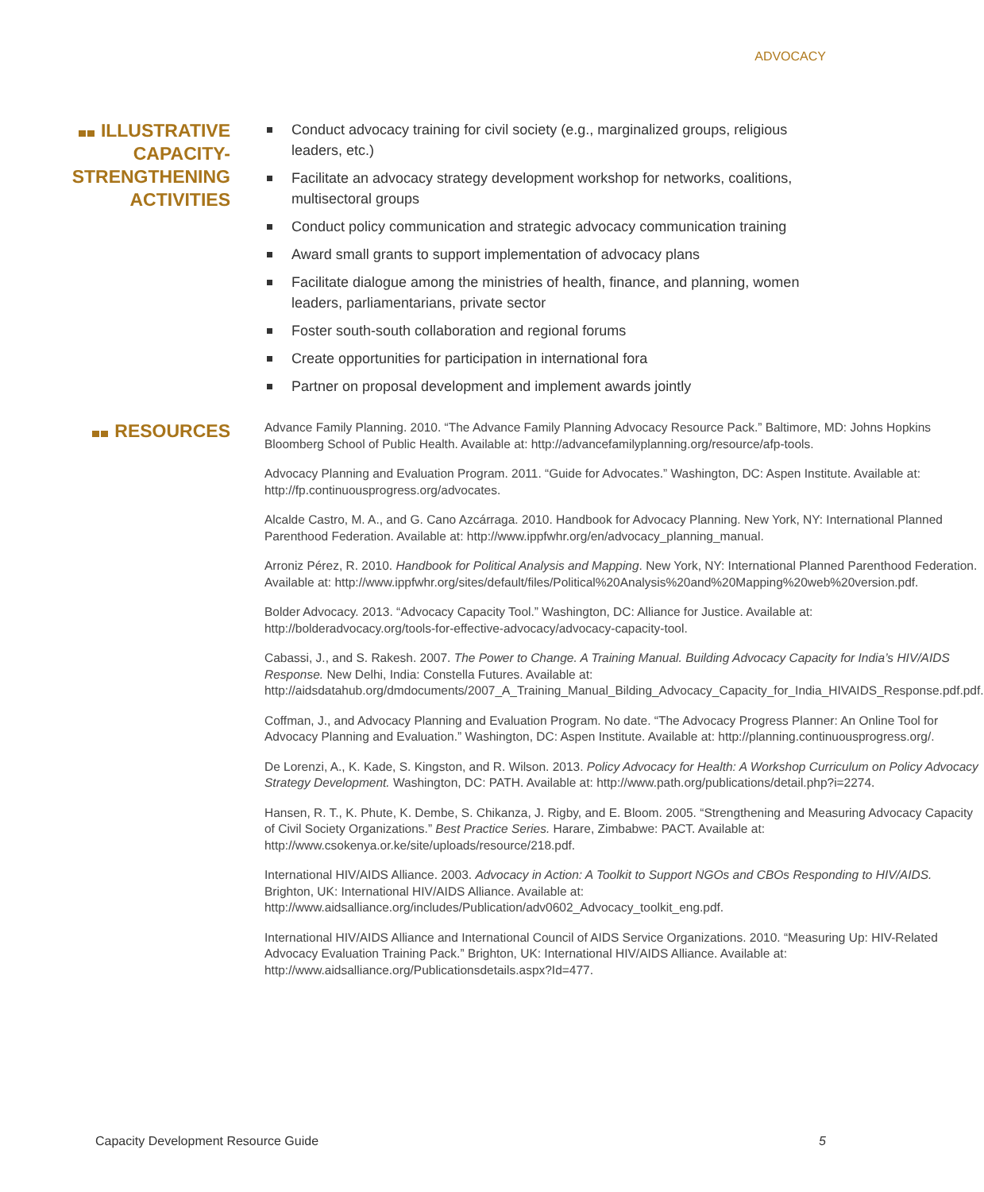ADVOCACY
ILLUSTRATIVE CAPACITY-STRENGTHENING ACTIVITIES
Conduct advocacy training for civil society (e.g., marginalized groups, religious leaders, etc.)
Facilitate an advocacy strategy development workshop for networks, coalitions, multisectoral groups
Conduct policy communication and strategic advocacy communication training
Award small grants to support implementation of advocacy plans
Facilitate dialogue among the ministries of health, finance, and planning, women leaders, parliamentarians, private sector
Foster south-south collaboration and regional forums
Create opportunities for participation in international fora
Partner on proposal development and implement awards jointly
RESOURCES
Advance Family Planning. 2010. “The Advance Family Planning Advocacy Resource Pack.” Baltimore, MD: Johns Hopkins Bloomberg School of Public Health. Available at: http://advancefamilyplanning.org/resource/afp-tools.
Advocacy Planning and Evaluation Program. 2011. “Guide for Advocates.” Washington, DC: Aspen Institute. Available at: http://fp.continuousprogress.org/advocates.
Alcalde Castro, M. A., and G. Cano Azcárraga. 2010. Handbook for Advocacy Planning. New York, NY: International Planned Parenthood Federation. Available at: http://www.ippfwhr.org/en/advocacy_planning_manual.
Arroniz Pérez, R. 2010. Handbook for Political Analysis and Mapping. New York, NY: International Planned Parenthood Federation. Available at: http://www.ippfwhr.org/sites/default/files/Political%20Analysis%20and%20Mapping%20web%20version.pdf.
Bolder Advocacy. 2013. “Advocacy Capacity Tool.” Washington, DC: Alliance for Justice. Available at: http://bolderadvocacy.org/tools-for-effective-advocacy/advocacy-capacity-tool.
Cabassi, J., and S. Rakesh. 2007. The Power to Change. A Training Manual. Building Advocacy Capacity for India’s HIV/AIDS Response. New Delhi, India: Constella Futures. Available at: http://aidsdatahub.org/dmdocuments/2007_A_Training_Manual_Bilding_Advocacy_Capacity_for_India_HIVAIDS_Response.pdf.pdf.
Coffman, J., and Advocacy Planning and Evaluation Program. No date. “The Advocacy Progress Planner: An Online Tool for Advocacy Planning and Evaluation.” Washington, DC: Aspen Institute. Available at: http://planning.continuousprogress.org/.
De Lorenzi, A., K. Kade, S. Kingston, and R. Wilson. 2013. Policy Advocacy for Health: A Workshop Curriculum on Policy Advocacy Strategy Development. Washington, DC: PATH. Available at: http://www.path.org/publications/detail.php?i=2274.
Hansen, R. T., K. Phute, K. Dembe, S. Chikanza, J. Rigby, and E. Bloom. 2005. “Strengthening and Measuring Advocacy Capacity of Civil Society Organizations.” Best Practice Series. Harare, Zimbabwe: PACT. Available at: http://www.csokenya.or.ke/site/uploads/resource/218.pdf.
International HIV/AIDS Alliance. 2003. Advocacy in Action: A Toolkit to Support NGOs and CBOs Responding to HIV/AIDS. Brighton, UK: International HIV/AIDS Alliance. Available at: http://www.aidsalliance.org/includes/Publication/adv0602_Advocacy_toolkit_eng.pdf.
International HIV/AIDS Alliance and International Council of AIDS Service Organizations. 2010. “Measuring Up: HIV-Related Advocacy Evaluation Training Pack.” Brighton, UK: International HIV/AIDS Alliance. Available at: http://www.aidsalliance.org/Publicationsdetails.aspx?Id=477.
Capacity Development Resource Guide 5